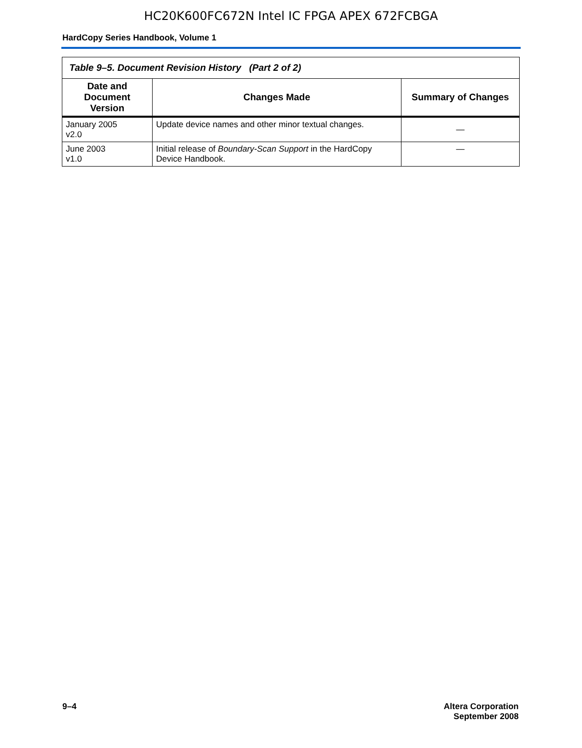HC20K600FC672N Intel IC FPGA APEX 672FCBGA
HardCopy Series Handbook, Volume 1
| Table 9–5. Document Revision History (Part 2 of 2) | | |
| Date and Document Version | Changes Made | Summary of Changes |
| January 2005 v2.0 | Update device names and other minor textual changes. | — |
| June 2003 v1.0 | Initial release of Boundary-Scan Support in the HardCopy Device Handbook. | — |
9–4 Altera Corporation
September 2008